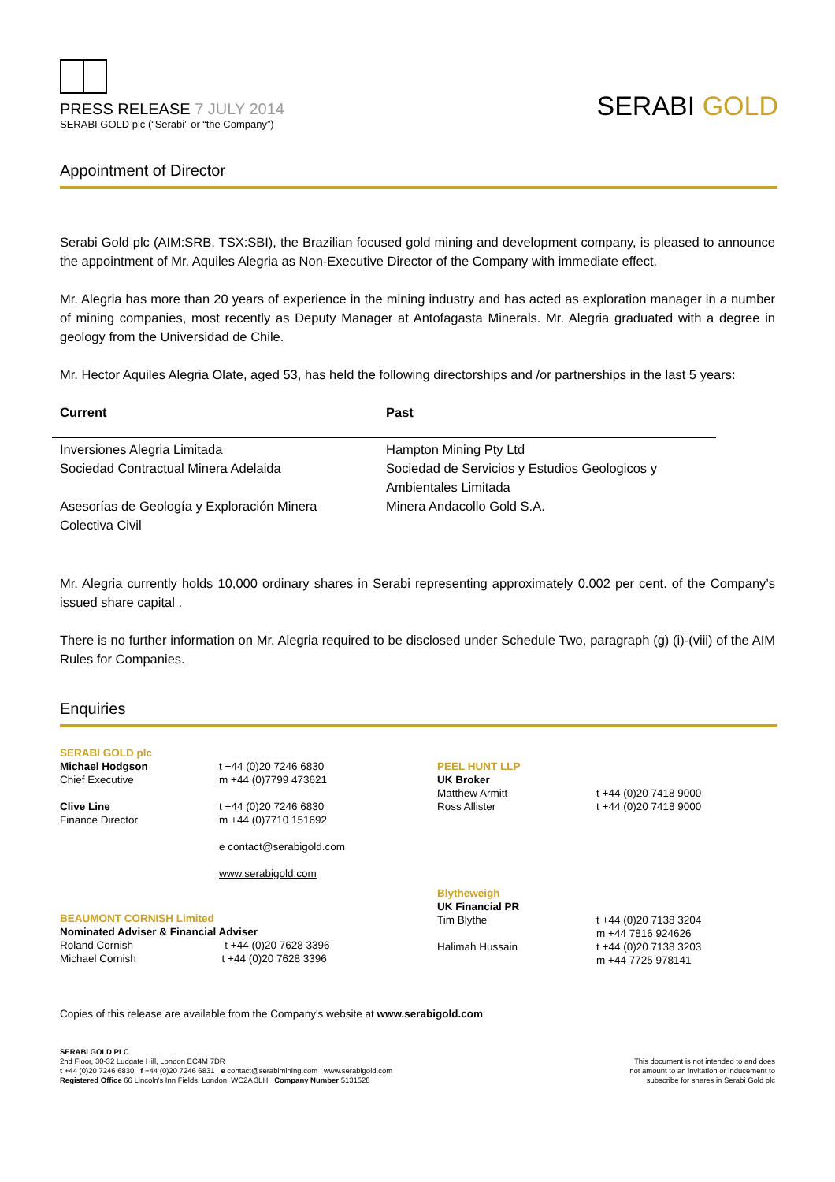PRESS RELEASE 7 JULY 2014
SERABI GOLD plc (“Serabi” or “the Company”)
SERABI GOLD
Appointment of Director
Serabi Gold plc (AIM:SRB, TSX:SBI), the Brazilian focused gold mining and development company, is pleased to announce the appointment of Mr. Aquiles Alegria as Non-Executive Director of the Company with immediate effect.
Mr. Alegria has more than 20 years of experience in the mining industry and has acted as exploration manager in a number of mining companies, most recently as Deputy Manager at Antofagasta Minerals. Mr. Alegria graduated with a degree in geology from the Universidad de Chile.
Mr. Hector Aquiles Alegria Olate, aged 53, has held the following directorships and /or partnerships in the last 5 years:
| Current | Past |
| --- | --- |
| Inversiones Alegria Limitada Sociedad Contractual Minera Adelaida | Hampton Mining Pty Ltd Sociedad de Servicios y Estudios Geologicos y Ambientales Limitada |
| Asesorías de Geología y Exploración Minera Colectiva Civil | Minera Andacollo Gold S.A. |
Mr. Alegria currently holds 10,000 ordinary shares in Serabi representing approximately 0.002 per cent. of the Company’s issued share capital .
There is no further information on Mr. Alegria required to be disclosed under Schedule Two, paragraph (g) (i)-(viii) of the AIM Rules for Companies.
Enquiries
| SERABI GOLD plc Michael Hodgson Chief Executive Clive Line Finance Director | t +44 (0)20 7246 6830 m +44 (0)7799 473621 t +44 (0)20 7246 6830 m +44 (0)7710 151692 e contact@serabigold.com www.serabigold.com | PEEL HUNT LLP UK Broker Matthew Armitt Ross Allister | t +44 (0)20 7418 9000 t +44 (0)20 7418 9000 |
| BEAUMONT CORNISH Limited Nominated Adviser & Financial Adviser Roland Cornish t +44 (0)20 7628 3396 Michael Cornish t +44 (0)20 7628 3396 | | Blytheweigh UK Financial PR Tim Blythe Halimah Hussain | t +44 (0)20 7138 3204 m +44 7816 924626 t +44 (0)20 7138 3203 m +44 7725 978141 |
Copies of this release are available from the Company's website at www.serabigold.com
SERABI GOLD PLC
2nd Floor, 30-32 Ludgate Hill, London EC4M 7DR
t +44 (0)20 7246 6830 f +44 (0)20 7246 6831 e contact@serabimining.com www.serabigold.com
Registered Office 66 Lincoln's Inn Fields, London, WC2A 3LH Company Number 5131528
This document is not intended to and does
not amount to an invitation or inducement to
subscribe for shares in Serabi Gold plc